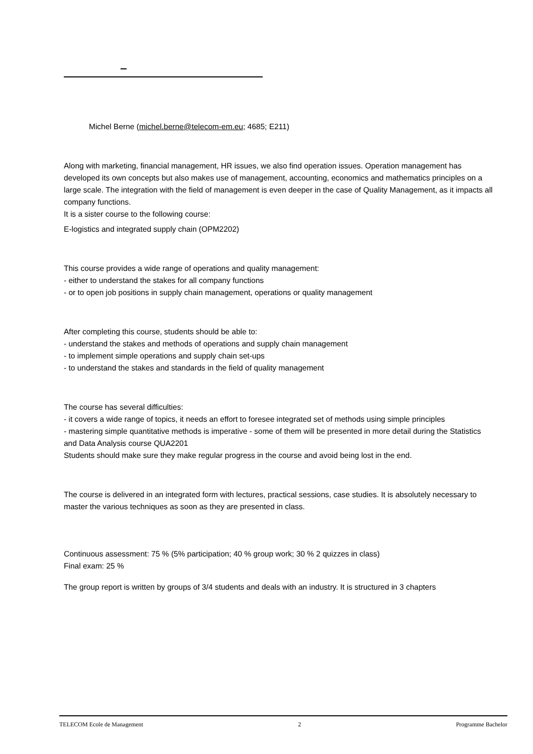Michel Berne (michel.berne@telecom-em.eu; 4685; E211)
Along with marketing, financial management, HR issues, we also find operation issues. Operation management has developed its own concepts but also makes use of management, accounting, economics and mathematics principles on a large scale. The integration with the field of management is even deeper in the case of Quality Management, as it impacts all company functions.
It is a sister course to the following course:
E-logistics and integrated supply chain (OPM2202)
This course provides a wide range of operations and quality management:
- either to understand the stakes for all company functions
- or to open job positions in supply chain management, operations or quality management
After completing this course, students should be able to:
- understand the stakes and methods of operations and supply chain management
- to implement simple operations and supply chain set-ups
- to understand the stakes and standards in the field of quality management
The course has several difficulties:
- it covers a wide range of topics, it needs an effort to foresee integrated set of methods using simple principles
- mastering simple quantitative methods is imperative - some of them will be presented in more detail during the Statistics and Data Analysis course QUA2201
Students should make sure they make regular progress in the course and avoid being lost in the end.
The course is delivered in an integrated form with lectures, practical sessions, case studies. It is absolutely necessary to master the various techniques as soon as they are presented in class.
Continuous assessment: 75 % (5% participation; 40 % group work; 30 % 2 quizzes in class)
Final exam: 25 %
The group report is written by groups of 3/4 students and deals with an industry. It is structured in 3 chapters
TELECOM Ecole de Management 2 Programme Bachelor